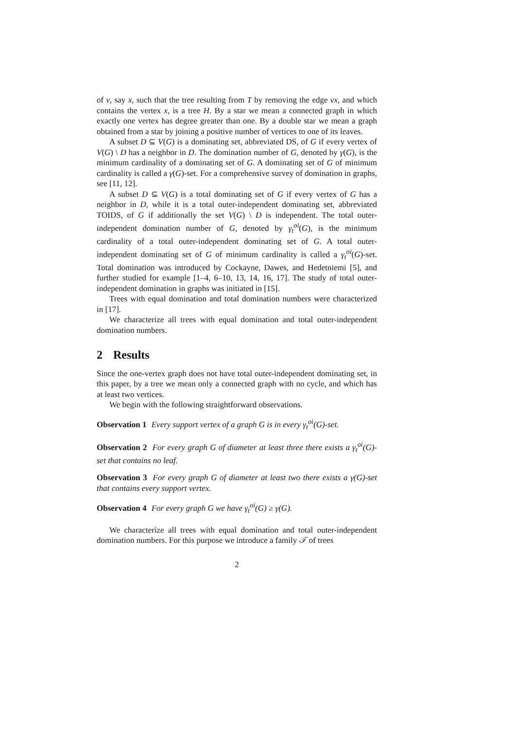of v, say x, such that the tree resulting from T by removing the edge vx, and which contains the vertex x, is a tree H. By a star we mean a connected graph in which exactly one vertex has degree greater than one. By a double star we mean a graph obtained from a star by joining a positive number of vertices to one of its leaves.
A subset D ⊆ V(G) is a dominating set, abbreviated DS, of G if every vertex of V(G) \ D has a neighbor in D. The domination number of G, denoted by γ(G), is the minimum cardinality of a dominating set of G. A dominating set of G of minimum cardinality is called a γ(G)-set. For a comprehensive survey of domination in graphs, see [11, 12].
A subset D ⊆ V(G) is a total dominating set of G if every vertex of G has a neighbor in D, while it is a total outer-independent dominating set, abbreviated TOIDS, of G if additionally the set V(G) \ D is independent. The total outer-independent domination number of G, denoted by γ<sub>t</sub><sup>oi</sup>(G), is the minimum cardinality of a total outer-independent dominating set of G. A total outer-independent dominating set of G of minimum cardinality is called a γ<sub>t</sub><sup>oi</sup>(G)-set. Total domination was introduced by Cockayne, Dawes, and Hedetniemi [5], and further studied for example [1–4, 6–10, 13, 14, 16, 17]. The study of total outer-independent domination in graphs was initiated in [15].
Trees with equal domination and total domination numbers were characterized in [17].
We characterize all trees with equal domination and total outer-independent domination numbers.
2 Results
Since the one-vertex graph does not have total outer-independent dominating set, in this paper, by a tree we mean only a connected graph with no cycle, and which has at least two vertices.
We begin with the following straightforward observations.
Observation 1 Every support vertex of a graph G is in every γ<sub>t</sub><sup>oi</sup>(G)-set.
Observation 2 For every graph G of diameter at least three there exists a γ<sub>t</sub><sup>oi</sup>(G)-set that contains no leaf.
Observation 3 For every graph G of diameter at least two there exists a γ(G)-set that contains every support vertex.
Observation 4 For every graph G we have γ<sub>t</sub><sup>oi</sup>(G) ≥ γ(G).
We characterize all trees with equal domination and total outer-independent domination numbers. For this purpose we introduce a family 𝒯 of trees
2